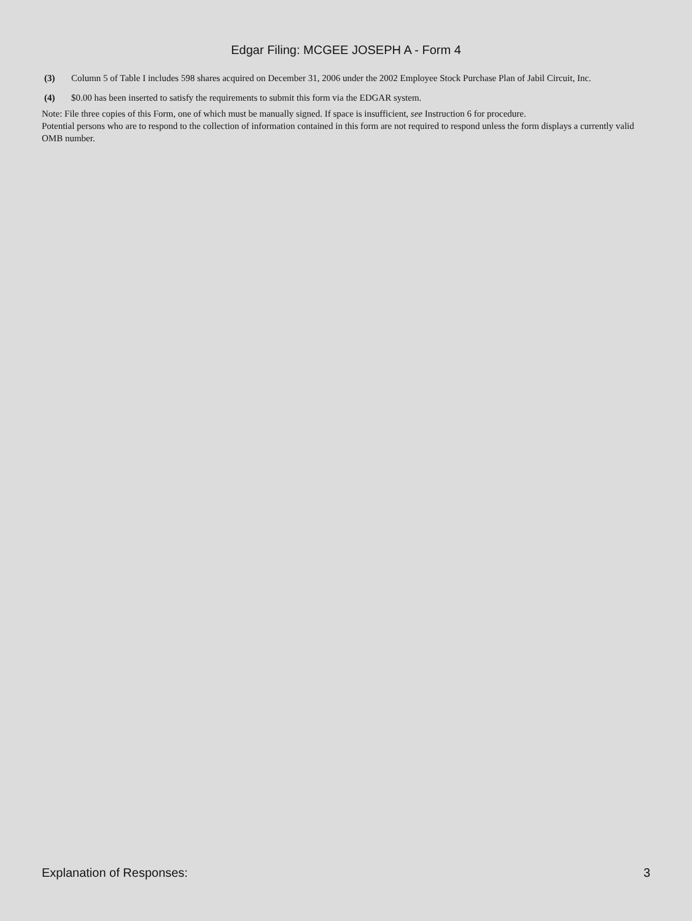Edgar Filing: MCGEE JOSEPH A - Form 4
| (3) | Column 5 of Table I includes 598 shares acquired on December 31, 2006 under the 2002 Employee Stock Purchase Plan of Jabil Circuit, Inc. |
| (4) | $0.00 has been inserted to satisfy the requirements to submit this form via the EDGAR system. |
Note: File three copies of this Form, one of which must be manually signed. If space is insufficient, see Instruction 6 for procedure.
Potential persons who are to respond to the collection of information contained in this form are not required to respond unless the form displays a currently valid OMB number.
Explanation of Responses: 3